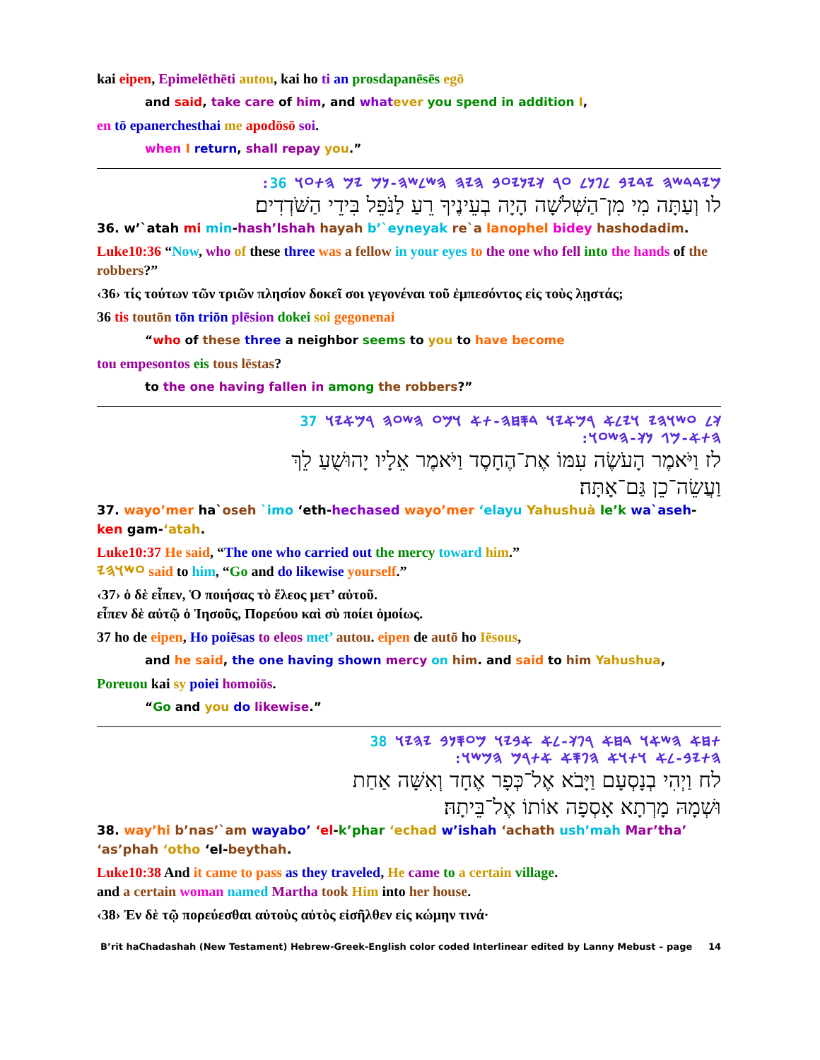kai eipen, Epimelēthēti autou, kai ho ti an prosdapanēsēs egō
and said, take care of him, and what ever you spend in addition I,
en tō epanerchesthai me apodōsō soi.
when I return, shall repay you.”
:𐤌𐤉𐤃𐤃𐤔𐤄 𐤉𐤃𐤉𐤁 𐤋𐤐𐤍𐤋 𐤏𐤓 𐤊𐤉𐤍𐤉𐤏𐤁 𐤄𐤉𐤄 𐤄𐤔𐤋𐤔𐤄-𐤍𐤌 𐤉𐤌 𐤄𐤕𐤏𐤅 36
לו וְעַתָּה מִי מִן־הַשְּׁלֹשָׁה הָיָה בְעֵינֶיךָ רֵעַ לַנֹּפֵל בִּידֵי הַשֹּׁדְדִים׃
36. w’`atah mi min-hash’lshah hayah b’`eyneyak re`a lanophel bidey hashodadim.
Luke10:36 “Now, who of these three was a fellow in your eyes to the one who fell into the hands of the robbers?”
‹36› τίς τούτων τῶν τριῶν πλησίον δοκεῖ σοι γεγονέναι τοῦ ἐμπεσόντος εἰς τοὺς λῃστάς;
36 tis toutōn tōn triōn plēsion dokei soi gegonenai
“who of these three a neighbor seems to you to have become
tou empesontos eis tous lēstas?
to the one having fallen in among the robbers?”
𐤊𐤋 𐤏𐤔𐤅𐤄𐤉 𐤅𐤉𐤋𐤀 𐤓𐤌𐤀𐤉𐤅 𐤃𐤎𐤇𐤄-𐤕𐤀 𐤅𐤌𐤏 𐤄𐤔𐤏𐤄 𐤓𐤌𐤀𐤉𐤅 37
:𐤄𐤕𐤀-𐤌𐤂 𐤍𐤊-𐤄𐤔𐤏𐤅
לז וַיֹּאמֶר הָעֹשֶׂה עִמּוֹ אֶת־הֶחָסֶד וַיֹּאמֶר אֵלָיו יָהוּשֻׁעַ לֵךְ
וַעֲשֵׂה־כֵן גַּם־אָתָּה׃
37. wayo’mer ha`oseh `imo ‘eth-hechased wayo’mer ‘elayu Yahushuà le’k wa`aseh-ken gam-‘atah.
Luke10:37 He said, “The one who carried out the mercy toward him.”
𐤏𐤔𐤅𐤄𐤉 said to him, “Go and do likewise yourself.”
‹37› ὁ δὲ εἶπεν, Ὁ ποιήσας τὸ ἔλεος μετ’ αὐτοῦ.
εἶπεν δὲ αὐτῷ ὁ Ἰησοῦς, Πορεύου καὶ σὺ ποίει ὁμοίως.
37 ho de eipen, Ho poiēsas to eleos met’ autou. eipen de autō ho Iēsous,
and he said, the one having shown mercy on him. and said to him Yahushua,
Poreuou kai sy poiei homoiōs.
“Go and you do likewise.”
𐤕𐤇𐤀 𐤄𐤔𐤀𐤅 𐤃𐤇𐤀 𐤓𐤐𐤊-𐤋𐤀 𐤀𐤁𐤉𐤅 𐤌𐤏𐤎𐤍𐤁 𐤉𐤄𐤉𐤅 38
:𐤄𐤕𐤉𐤁-𐤋𐤀 𐤅𐤕𐤅𐤀 𐤄𐤐𐤎𐤀 𐤀𐤕𐤓𐤌 𐤄𐤌𐤔𐤅
לח וַיְהִי בְנָסְעָם וַיָּבֹא אֶל־כְּפָר אֶחָד וְאִשָּׁה אַחַת
וּשְׁמָהּ מָרְתָא אָסְפָה אוֹתוֹ אֶל־בֵּיתָהּ׃
38. way’hi b’nas’`am wayabo’ ‘el-k’phar ‘echad w’ishah ‘achath ush’mah Mar’tha’ ‘as’phah ‘otho ‘el-beythah.
Luke10:38 And it came to pass as they traveled, He came to a certain village.
and a certain woman named Martha took Him into her house.
‹38› Ἐν δὲ τῷ πορεύεσθαι αὐτοὺς αὐτὸς εἰσῆλθεν εἰς κώμην τινά·
B’rit haChadashah (New Testament) Hebrew-Greek-English color coded Interlinear edited by Lanny Mebust – page 14